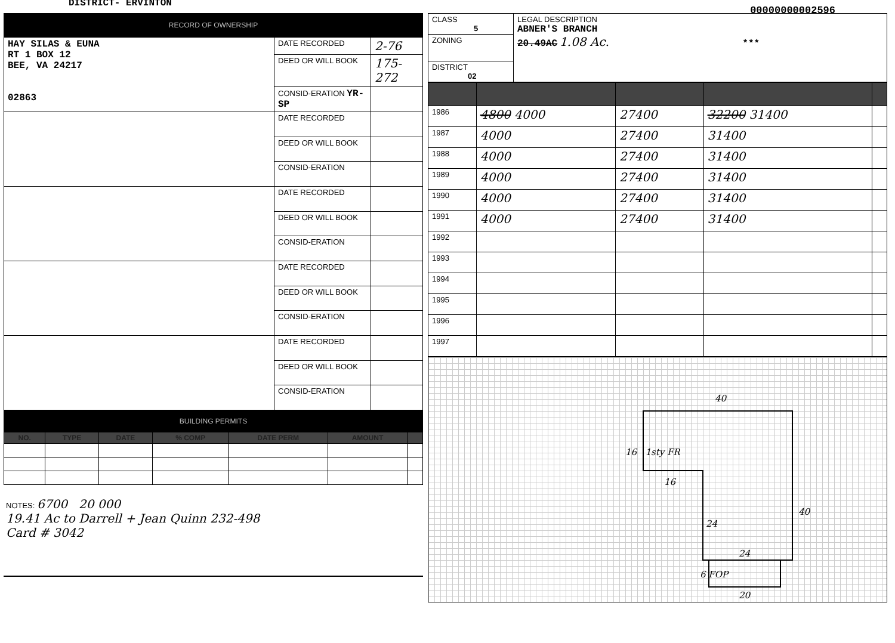DISTRICT- ERVINTON
00000000002596
RECORD OF OWNERSHIP
| HAY SILAS & EUNA RT 1 BOX 12 BEE, VA 24217 02863 | DATE RECORDED | 2-76 |
| | DEED OR WILL BOOK | 175-272 |
| | CONSID-ERATION YR- SP | |
| | DATE RECORDED | |
| | DEED OR WILL BOOK | |
| | CONSID-ERATION | |
| | DATE RECORDED | |
| | DEED OR WILL BOOK | |
| | CONSID-ERATION | |
| | DATE RECORDED | |
| | DEED OR WILL BOOK | |
| | CONSID-ERATION | |
| | DATE RECORDED | |
| | DEED OR WILL BOOK | |
| | CONSID-ERATION | |
BUILDING PERMITS
| NO. | TYPE | DATE | % COMP | DATE PERM | AMOUNT | |
| --- | --- | --- | --- | --- | --- | --- |
NOTES: 6700 20 000
19.41 Ac to Darrell + Jean Quinn 232-498
Card # 3042
| CLASS 5 | LEGAL DESCRIPTION ABNER'S BRANCH 20.49AC 1.08 Ac. *** |
| ZONING | |
| DISTRICT 02 | |
| 1986 | 4800 4000 | 27400 | 32200 31400 | |
| 1987 | 4000 | 27400 | 31400 | |
| 1988 | 4000 | 27400 | 31400 | |
| 1989 | 4000 | 27400 | 31400 | |
| 1990 | 4000 | 27400 | 31400 | |
| 1991 | 4000 | 27400 | 31400 | |
| 1992 | | | | |
| 1993 | | | | |
| 1994 | | | | |
| 1995 | | | | |
| 1996 | | | | |
| 1997 | | | | |
40
16 1sty FR
16
40
24
24
6 FOP
20